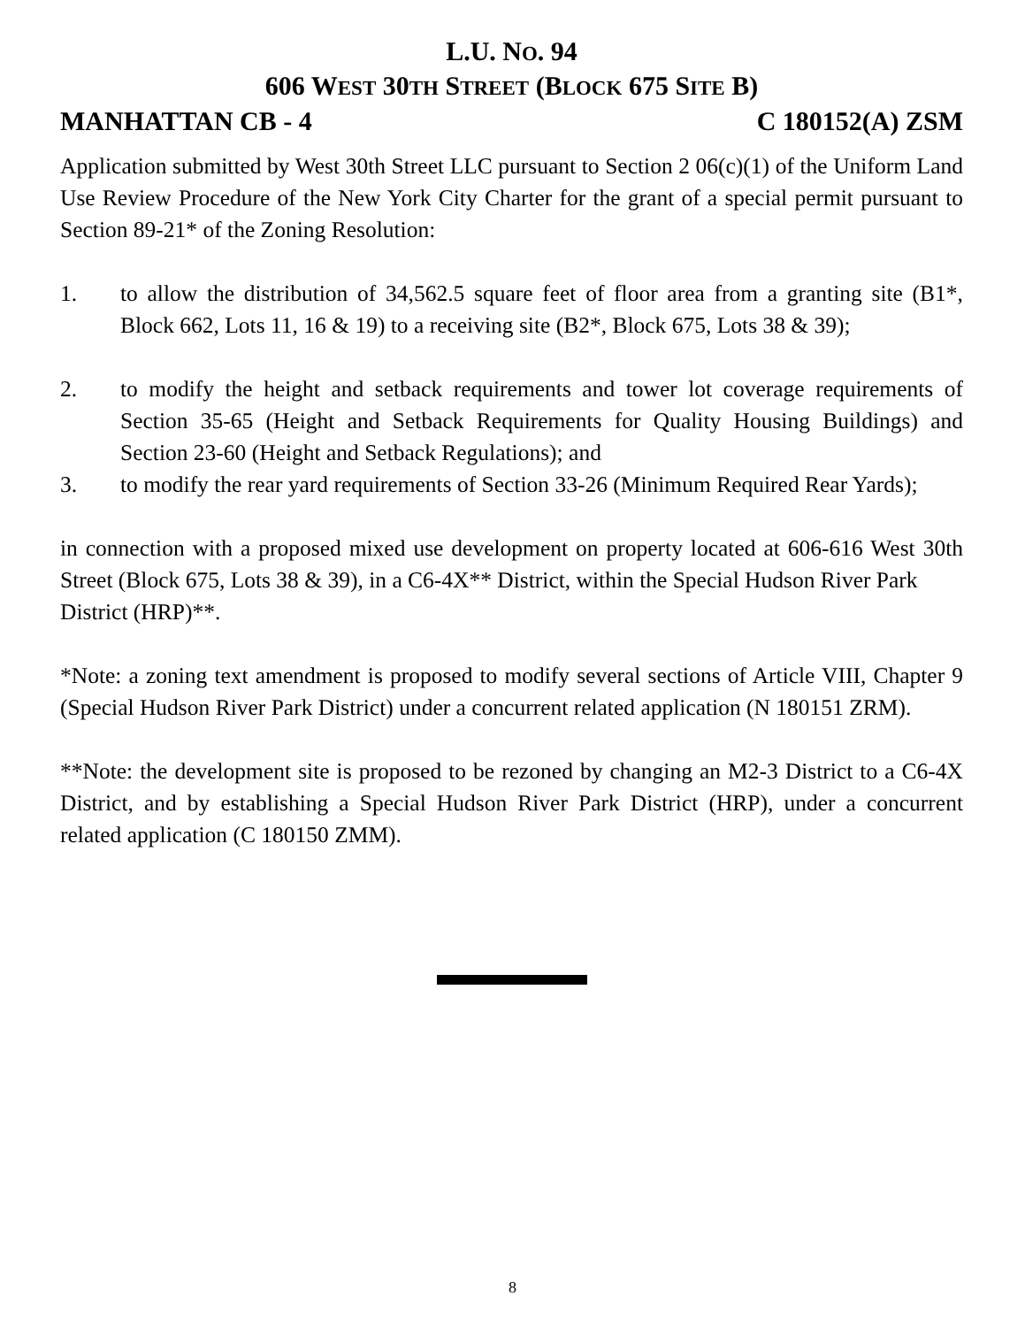L.U. NO. 94
606 WEST 30TH STREET (BLOCK 675 SITE B)
MANHATTAN CB - 4 C 180152(A) ZSM
Application submitted by West 30th Street LLC pursuant to Section 2 06(c)(1) of the Uniform Land Use Review Procedure of the New York City Charter for the grant of a special permit pursuant to Section 89-21* of the Zoning Resolution:
1. to allow the distribution of 34,562.5 square feet of floor area from a granting site (B1*, Block 662, Lots 11, 16 & 19) to a receiving site (B2*, Block 675, Lots 38 & 39);
2. to modify the height and setback requirements and tower lot coverage requirements of Section 35-65 (Height and Setback Requirements for Quality Housing Buildings) and Section 23-60 (Height and Setback Regulations); and
3. to modify the rear yard requirements of Section 33-26 (Minimum Required Rear Yards);
in connection with a proposed mixed use development on property located at 606-616 West 30th Street (Block 675, Lots 38 & 39), in a C6-4X** District, within the Special Hudson River Park
District (HRP)**.
*Note: a zoning text amendment is proposed to modify several sections of Article VIII, Chapter 9 (Special Hudson River Park District) under a concurrent related application (N 180151 ZRM).
**Note: the development site is proposed to be rezoned by changing an M2-3 District to a C6-4X District, and by establishing a Special Hudson River Park District (HRP), under a concurrent related application (C 180150 ZMM).
8